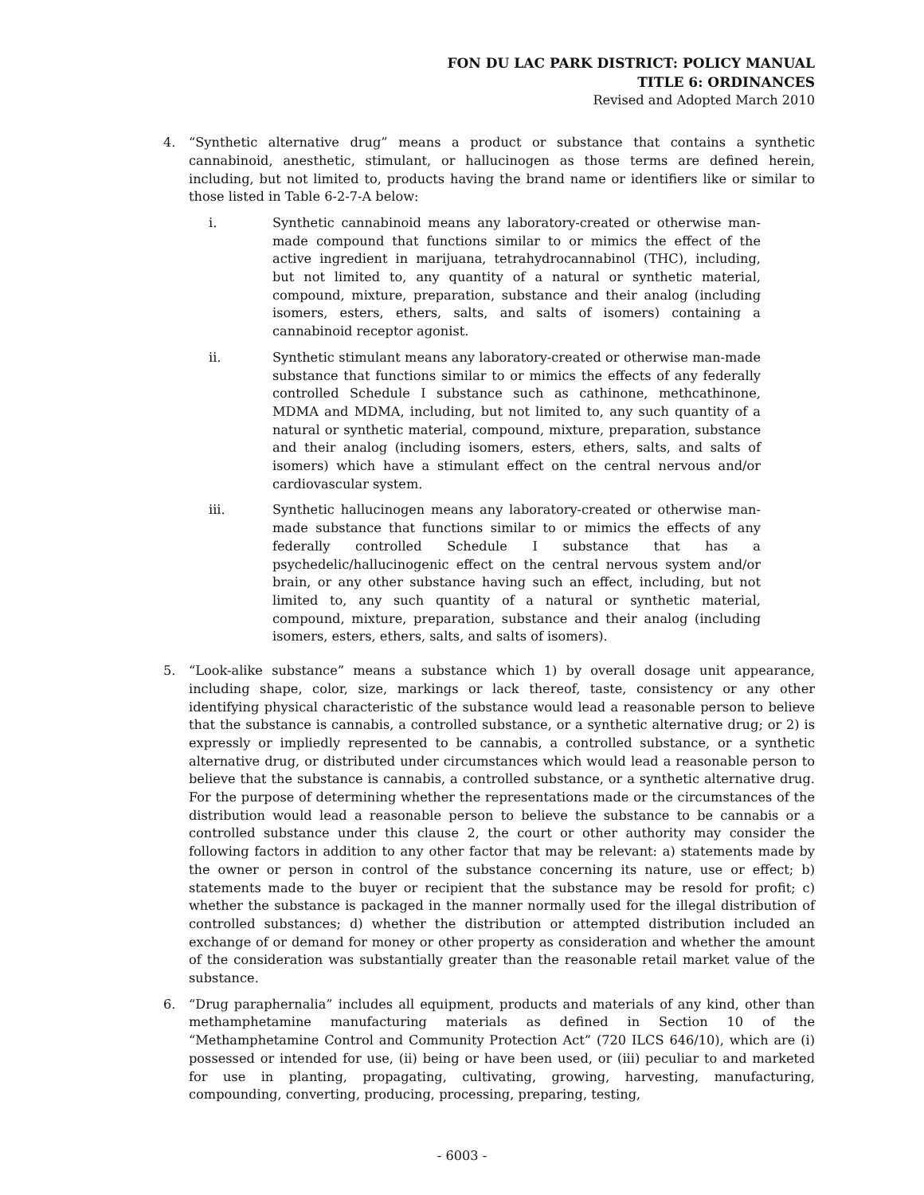FON DU LAC PARK DISTRICT: POLICY MANUAL
TITLE 6: ORDINANCES
Revised and Adopted March 2010
4. “Synthetic alternative drug” means a product or substance that contains a synthetic cannabinoid, anesthetic, stimulant, or hallucinogen as those terms are defined herein, including, but not limited to, products having the brand name or identifiers like or similar to those listed in Table 6-2-7-A below:
i. Synthetic cannabinoid means any laboratory-created or otherwise man-made compound that functions similar to or mimics the effect of the active ingredient in marijuana, tetrahydrocannabinol (THC), including, but not limited to, any quantity of a natural or synthetic material, compound, mixture, preparation, substance and their analog (including isomers, esters, ethers, salts, and salts of isomers) containing a cannabinoid receptor agonist.
ii. Synthetic stimulant means any laboratory-created or otherwise man-made substance that functions similar to or mimics the effects of any federally controlled Schedule I substance such as cathinone, methcathinone, MDMA and MDMA, including, but not limited to, any such quantity of a natural or synthetic material, compound, mixture, preparation, substance and their analog (including isomers, esters, ethers, salts, and salts of isomers) which have a stimulant effect on the central nervous and/or cardiovascular system.
iii. Synthetic hallucinogen means any laboratory-created or otherwise man-made substance that functions similar to or mimics the effects of any federally controlled Schedule I substance that has a psychedelic/hallucinogenic effect on the central nervous system and/or brain, or any other substance having such an effect, including, but not limited to, any such quantity of a natural or synthetic material, compound, mixture, preparation, substance and their analog (including isomers, esters, ethers, salts, and salts of isomers).
5. “Look-alike substance” means a substance which 1) by overall dosage unit appearance, including shape, color, size, markings or lack thereof, taste, consistency or any other identifying physical characteristic of the substance would lead a reasonable person to believe that the substance is cannabis, a controlled substance, or a synthetic alternative drug; or 2) is expressly or impliedly represented to be cannabis, a controlled substance, or a synthetic alternative drug, or distributed under circumstances which would lead a reasonable person to believe that the substance is cannabis, a controlled substance, or a synthetic alternative drug. For the purpose of determining whether the representations made or the circumstances of the distribution would lead a reasonable person to believe the substance to be cannabis or a controlled substance under this clause 2, the court or other authority may consider the following factors in addition to any other factor that may be relevant: a) statements made by the owner or person in control of the substance concerning its nature, use or effect; b) statements made to the buyer or recipient that the substance may be resold for profit; c) whether the substance is packaged in the manner normally used for the illegal distribution of controlled substances; d) whether the distribution or attempted distribution included an exchange of or demand for money or other property as consideration and whether the amount of the consideration was substantially greater than the reasonable retail market value of the substance.
6. “Drug paraphernalia” includes all equipment, products and materials of any kind, other than methamphetamine manufacturing materials as defined in Section 10 of the “Methamphetamine Control and Community Protection Act” (720 ILCS 646/10), which are (i) possessed or intended for use, (ii) being or have been used, or (iii) peculiar to and marketed for use in planting, propagating, cultivating, growing, harvesting, manufacturing, compounding, converting, producing, processing, preparing, testing,
- 6003 -